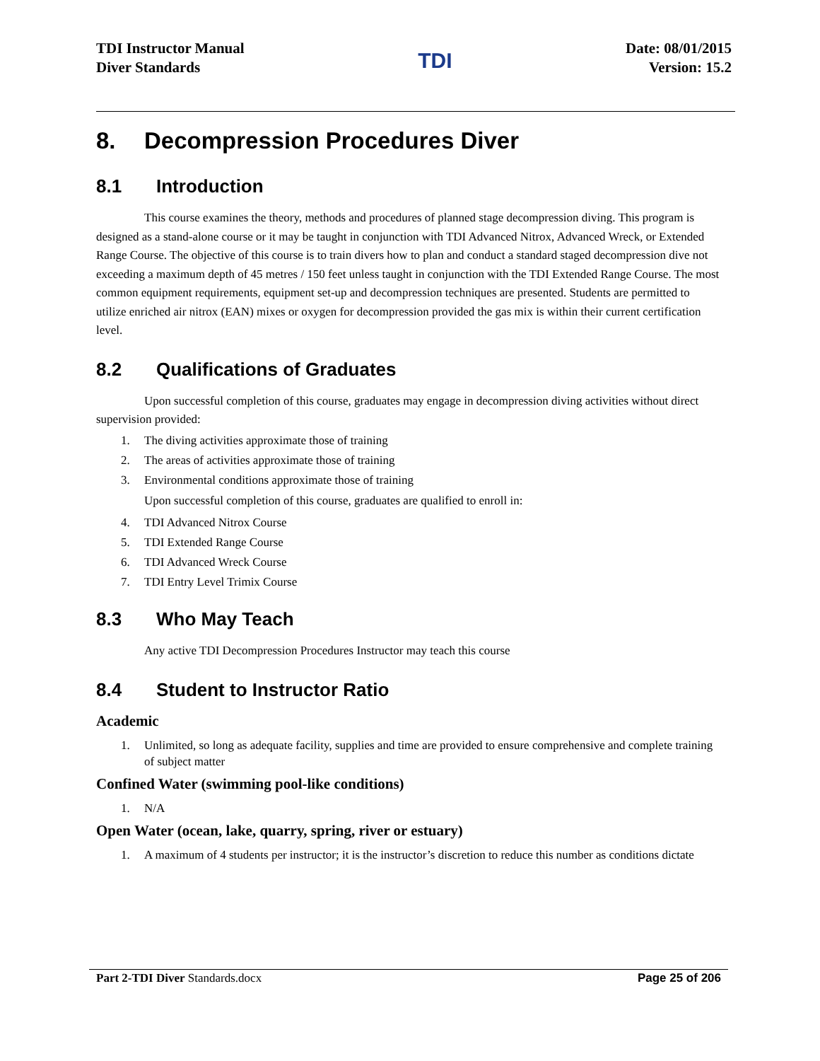TDI Instructor Manual
Diver Standards
TDI
Date: 08/01/2015
Version: 15.2
8. Decompression Procedures Diver
8.1 Introduction
This course examines the theory, methods and procedures of planned stage decompression diving. This program is designed as a stand-alone course or it may be taught in conjunction with TDI Advanced Nitrox, Advanced Wreck, or Extended Range Course. The objective of this course is to train divers how to plan and conduct a standard staged decompression dive not exceeding a maximum depth of 45 metres / 150 feet unless taught in conjunction with the TDI Extended Range Course. The most common equipment requirements, equipment set-up and decompression techniques are presented. Students are permitted to utilize enriched air nitrox (EAN) mixes or oxygen for decompression provided the gas mix is within their current certification level.
8.2 Qualifications of Graduates
Upon successful completion of this course, graduates may engage in decompression diving activities without direct supervision provided:
1. The diving activities approximate those of training
2. The areas of activities approximate those of training
3. Environmental conditions approximate those of training
Upon successful completion of this course, graduates are qualified to enroll in:
4. TDI Advanced Nitrox Course
5. TDI Extended Range Course
6. TDI Advanced Wreck Course
7. TDI Entry Level Trimix Course
8.3 Who May Teach
Any active TDI Decompression Procedures Instructor may teach this course
8.4 Student to Instructor Ratio
Academic
1. Unlimited, so long as adequate facility, supplies and time are provided to ensure comprehensive and complete training of subject matter
Confined Water (swimming pool-like conditions)
1. N/A
Open Water (ocean, lake, quarry, spring, river or estuary)
1. A maximum of 4 students per instructor; it is the instructor’s discretion to reduce this number as conditions dictate
Part 2-TDI Diver Standards.docx Page 25 of 206